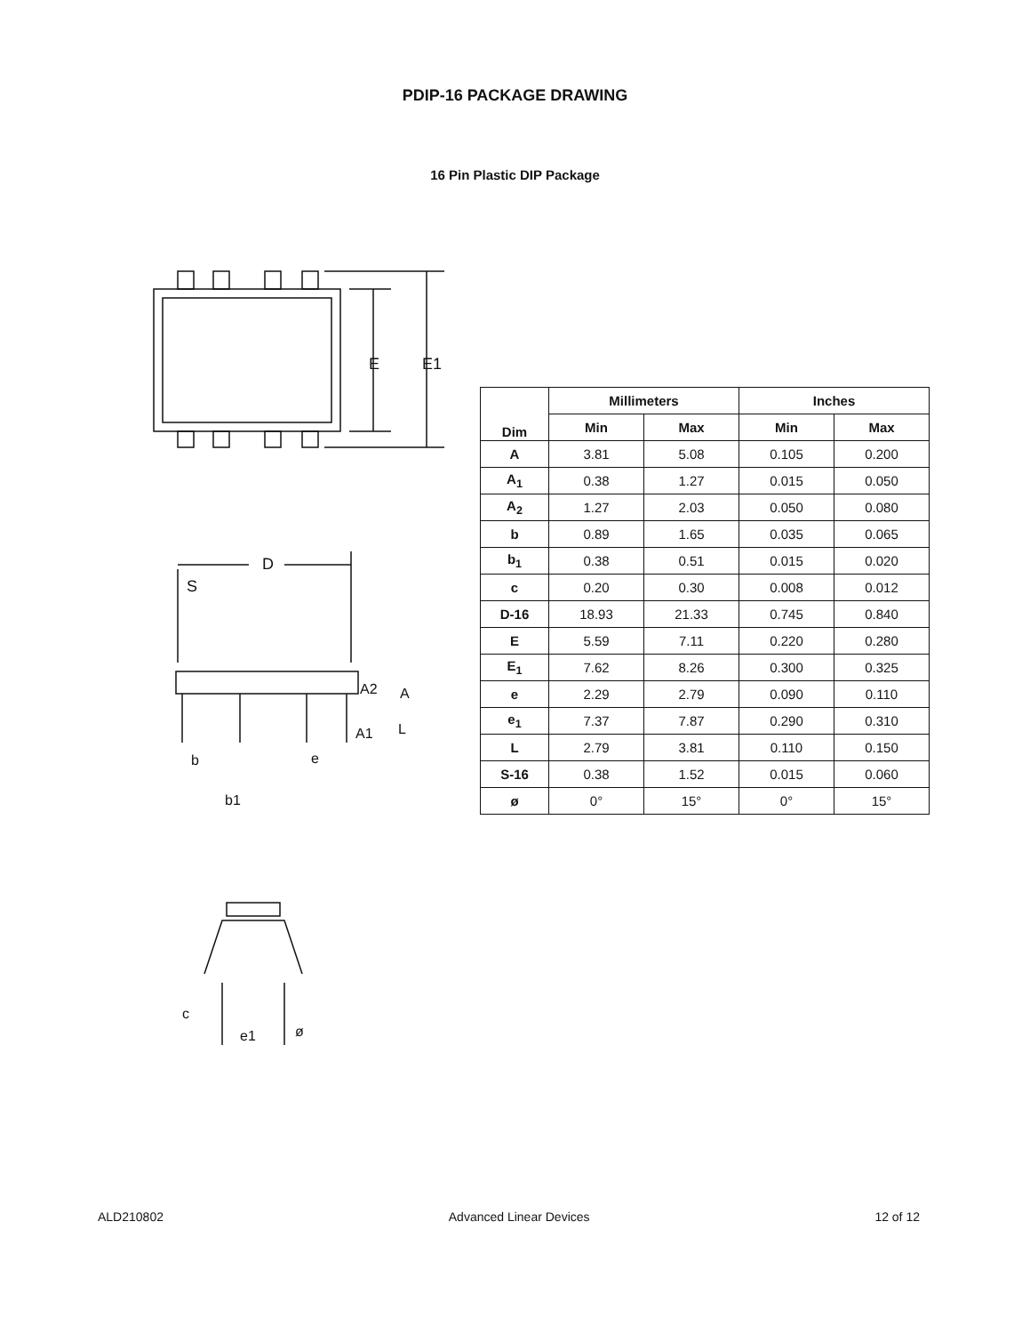PDIP-16 PACKAGE DRAWING
16 Pin Plastic DIP Package
E
E1
D
S
A2
A
A1
L
b
e
b1
c
e1
ø
| Dim | Millimeters | | Inches | |
| --- | --- | --- | --- | --- |
| | Min | Max | Min | Max |
| A | 3.81 | 5.08 | 0.105 | 0.200 |
| A<sub>1</sub> | 0.38 | 1.27 | 0.015 | 0.050 |
| A<sub>2</sub> | 1.27 | 2.03 | 0.050 | 0.080 |
| b | 0.89 | 1.65 | 0.035 | 0.065 |
| b<sub>1</sub> | 0.38 | 0.51 | 0.015 | 0.020 |
| c | 0.20 | 0.30 | 0.008 | 0.012 |
| D-16 | 18.93 | 21.33 | 0.745 | 0.840 |
| E | 5.59 | 7.11 | 0.220 | 0.280 |
| E<sub>1</sub> | 7.62 | 8.26 | 0.300 | 0.325 |
| e | 2.29 | 2.79 | 0.090 | 0.110 |
| e<sub>1</sub> | 7.37 | 7.87 | 0.290 | 0.310 |
| L | 2.79 | 3.81 | 0.110 | 0.150 |
| S-16 | 0.38 | 1.52 | 0.015 | 0.060 |
| ø | 0° | 15° | 0° | 15° |
ALD210802 Advanced Linear Devices 12 of 12